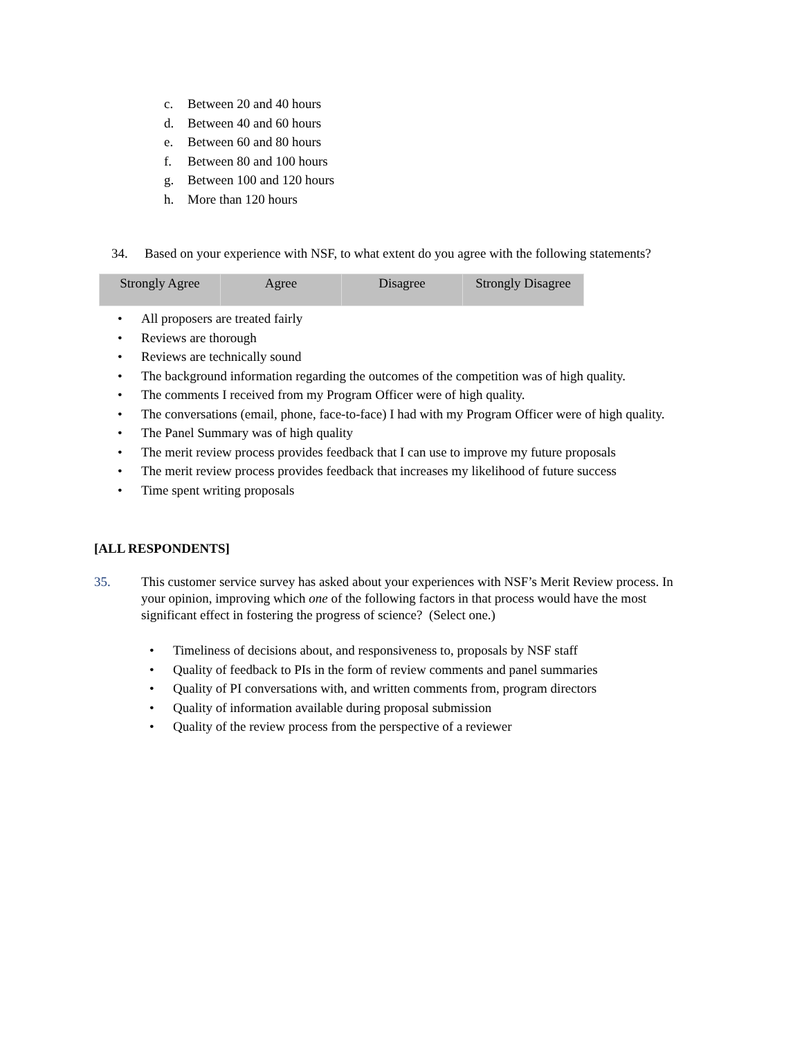c. Between 20 and 40 hours
d. Between 40 and 60 hours
e. Between 60 and 80 hours
f. Between 80 and 100 hours
g. Between 100 and 120 hours
h. More than 120 hours
34. Based on your experience with NSF, to what extent do you agree with the following statements?
| Strongly Agree | Agree | Disagree | Strongly Disagree |
| --- | --- | --- | --- |
• All proposers are treated fairly
• Reviews are thorough
• Reviews are technically sound
• The background information regarding the outcomes of the competition was of high quality.
• The comments I received from my Program Officer were of high quality.
• The conversations (email, phone, face-to-face) I had with my Program Officer were of high quality.
• The Panel Summary was of high quality
• The merit review process provides feedback that I can use to improve my future proposals
• The merit review process provides feedback that increases my likelihood of future success
• Time spent writing proposals
[ALL RESPONDENTS]
35. This customer service survey has asked about your experiences with NSF’s Merit Review process. In your opinion, improving which one of the following factors in that process would have the most significant effect in fostering the progress of science? (Select one.)
• Timeliness of decisions about, and responsiveness to, proposals by NSF staff
• Quality of feedback to PIs in the form of review comments and panel summaries
• Quality of PI conversations with, and written comments from, program directors
• Quality of information available during proposal submission
• Quality of the review process from the perspective of a reviewer